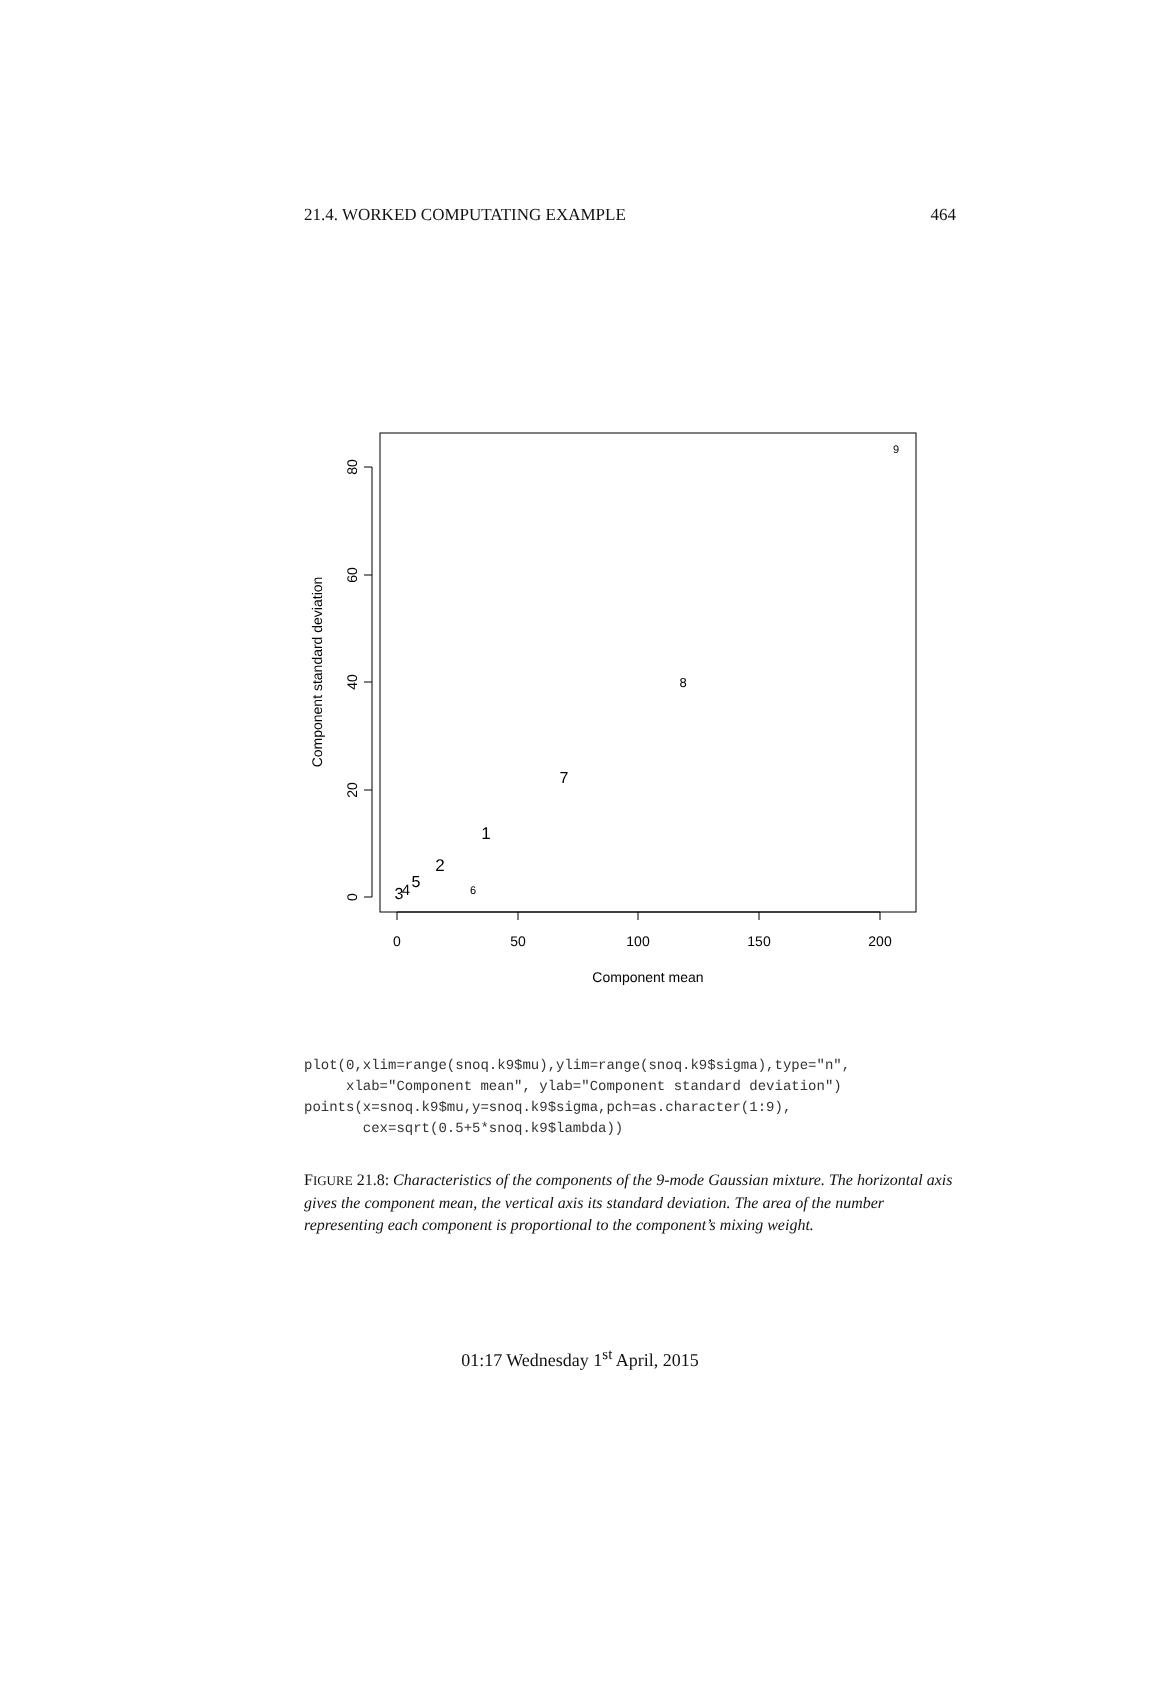21.4. WORKED COMPUTATING EXAMPLE 464
0
50
100
150
200
Component mean
0
20
40
60
80
Component standard deviation
1
2
3
4
5
6
7
8
9
plot(0,xlim=range(snoq.k9$mu),ylim=range(snoq.k9$sigma),type="n",
     xlab="Component mean", ylab="Component standard deviation")
points(x=snoq.k9$mu,y=snoq.k9$sigma,pch=as.character(1:9),
       cex=sqrt(0.5+5*snoq.k9$lambda))
FIGURE 21.8: Characteristics of the components of the 9-mode Gaussian mixture. The horizontal axis gives the component mean, the vertical axis its standard deviation. The area of the number representing each component is proportional to the component’s mixing weight.
01:17 Wednesday 1<sup>st</sup> April, 2015